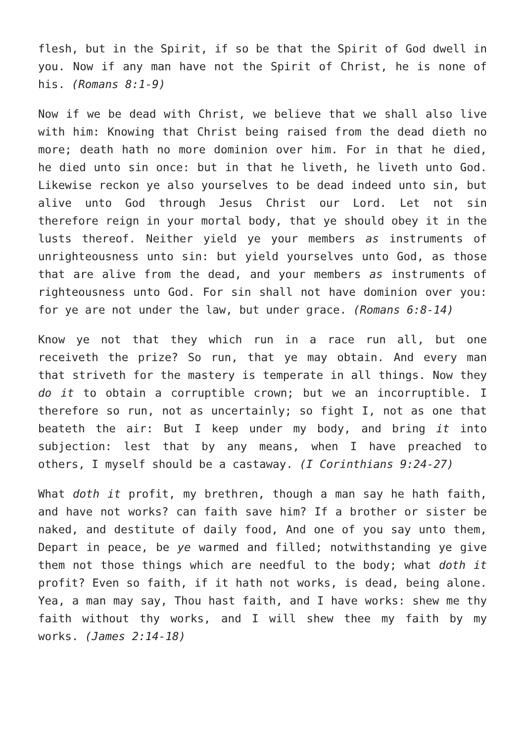flesh, but in the Spirit, if so be that the Spirit of God dwell in you. Now if any man have not the Spirit of Christ, he is none of his. (Romans 8:1-9)
Now if we be dead with Christ, we believe that we shall also live with him: Knowing that Christ being raised from the dead dieth no more; death hath no more dominion over him. For in that he died, he died unto sin once: but in that he liveth, he liveth unto God. Likewise reckon ye also yourselves to be dead indeed unto sin, but alive unto God through Jesus Christ our Lord. Let not sin therefore reign in your mortal body, that ye should obey it in the lusts thereof. Neither yield ye your members as instruments of unrighteousness unto sin: but yield yourselves unto God, as those that are alive from the dead, and your members as instruments of righteousness unto God. For sin shall not have dominion over you: for ye are not under the law, but under grace. (Romans 6:8-14)
Know ye not that they which run in a race run all, but one receiveth the prize? So run, that ye may obtain. And every man that striveth for the mastery is temperate in all things. Now they do it to obtain a corruptible crown; but we an incorruptible. I therefore so run, not as uncertainly; so fight I, not as one that beateth the air: But I keep under my body, and bring it into subjection: lest that by any means, when I have preached to others, I myself should be a castaway. (I Corinthians 9:24-27)
What doth it profit, my brethren, though a man say he hath faith, and have not works? can faith save him? If a brother or sister be naked, and destitute of daily food, And one of you say unto them, Depart in peace, be ye warmed and filled; notwithstanding ye give them not those things which are needful to the body; what doth it profit? Even so faith, if it hath not works, is dead, being alone. Yea, a man may say, Thou hast faith, and I have works: shew me thy faith without thy works, and I will shew thee my faith by my works. (James 2:14-18)